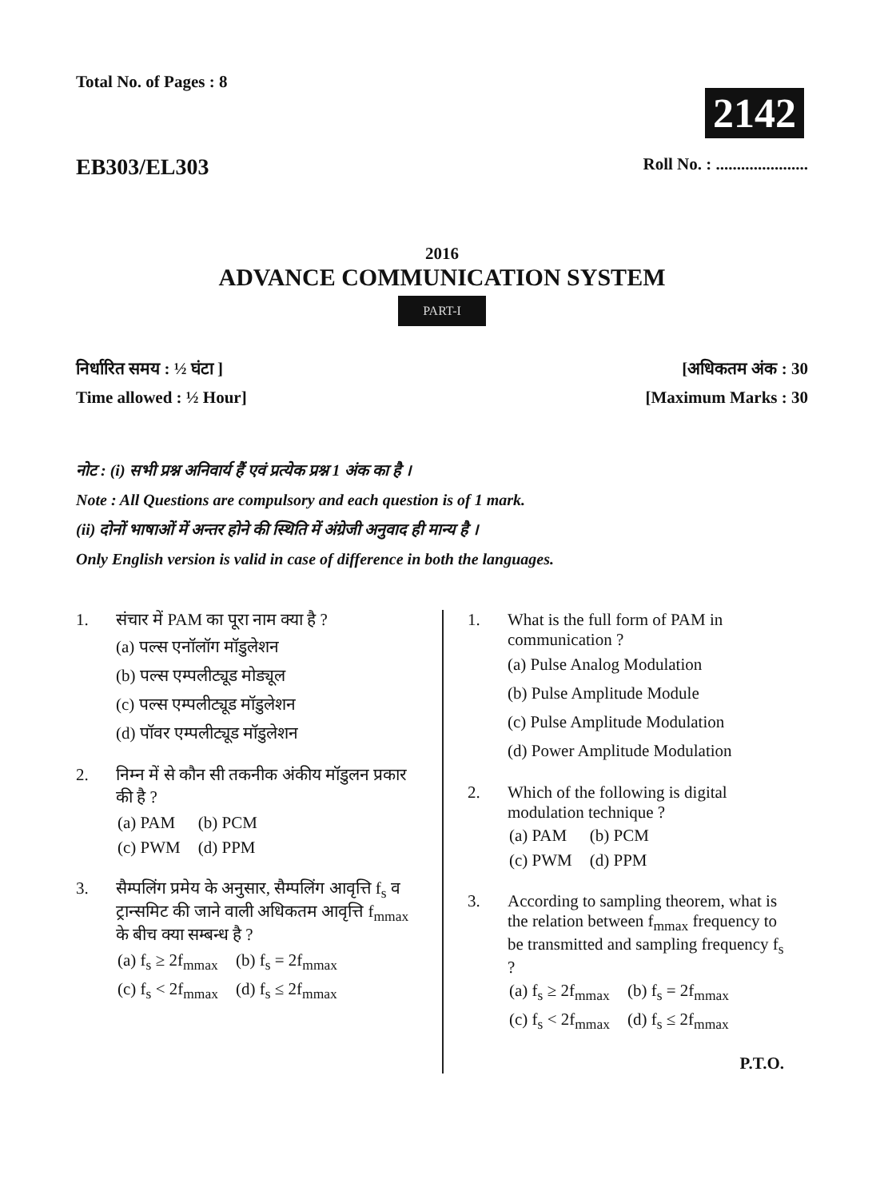Total No. of Pages : 8
2142
EB303/EL303
Roll No. : ......................
2016
ADVANCE COMMUNICATION SYSTEM
PART-I
निर्धारित समय : ½ घंटा ]
Time allowed : ½ Hour]
[अधिकतम अंक : 30
[Maximum Marks : 30
नोट : (i) सभी प्रश्न अनिवार्य हैं एवं प्रत्येक प्रश्न 1 अंक का है ।
Note : All Questions are compulsory and each question is of 1 mark.
(ii) दोनों भाषाओं में अन्तर होने की स्थिति में अंग्रेजी अनुवाद ही मान्य है ।
Only English version is valid in case of difference in both the languages.
1. संचार में PAM का पूरा नाम क्या है ?
(a) पल्स एनॉलॉग मॉडुलेशन
(b) पल्स एम्पलीट्यूड मोड्यूल
(c) पल्स एम्पलीट्यूड मॉडुलेशन
(d) पॉवर एम्पलीट्यूड मॉडुलेशन
2. निम्न में से कौन सी तकनीक अंकीय मॉडुलन प्रकार की है ?
| (a) PAM | (b) PCM |
| (c) PWM | (d) PPM |
3. सैम्पलिंग प्रमेय के अनुसार, सैम्पलिंग आवृत्ति f<sub>s</sub> व ट्रान्समिट की जाने वाली अधिकतम आवृत्ति f<sub>mmax</sub> के बीच क्या सम्बन्ध है ?
| (a) f<sub>s</sub> ≥ 2f<sub>mmax</sub> | (b) f<sub>s</sub> = 2f<sub>mmax</sub> |
| (c) f<sub>s</sub> < 2f<sub>mmax</sub> | (d) f<sub>s</sub> ≤ 2f<sub>mmax</sub> |
1. What is the full form of PAM in communication ?
(a) Pulse Analog Modulation
(b) Pulse Amplitude Module
(c) Pulse Amplitude Modulation
(d) Power Amplitude Modulation
2. Which of the following is digital modulation technique ?
| (a) PAM | (b) PCM |
| (c) PWM | (d) PPM |
3. According to sampling theorem, what is the relation between f<sub>mmax</sub> frequency to be transmitted and sampling frequency f<sub>s</sub> ?
| (a) f<sub>s</sub> ≥ 2f<sub>mmax</sub> | (b) f<sub>s</sub> = 2f<sub>mmax</sub> |
| (c) f<sub>s</sub> < 2f<sub>mmax</sub> | (d) f<sub>s</sub> ≤ 2f<sub>mmax</sub> |
P.T.O.